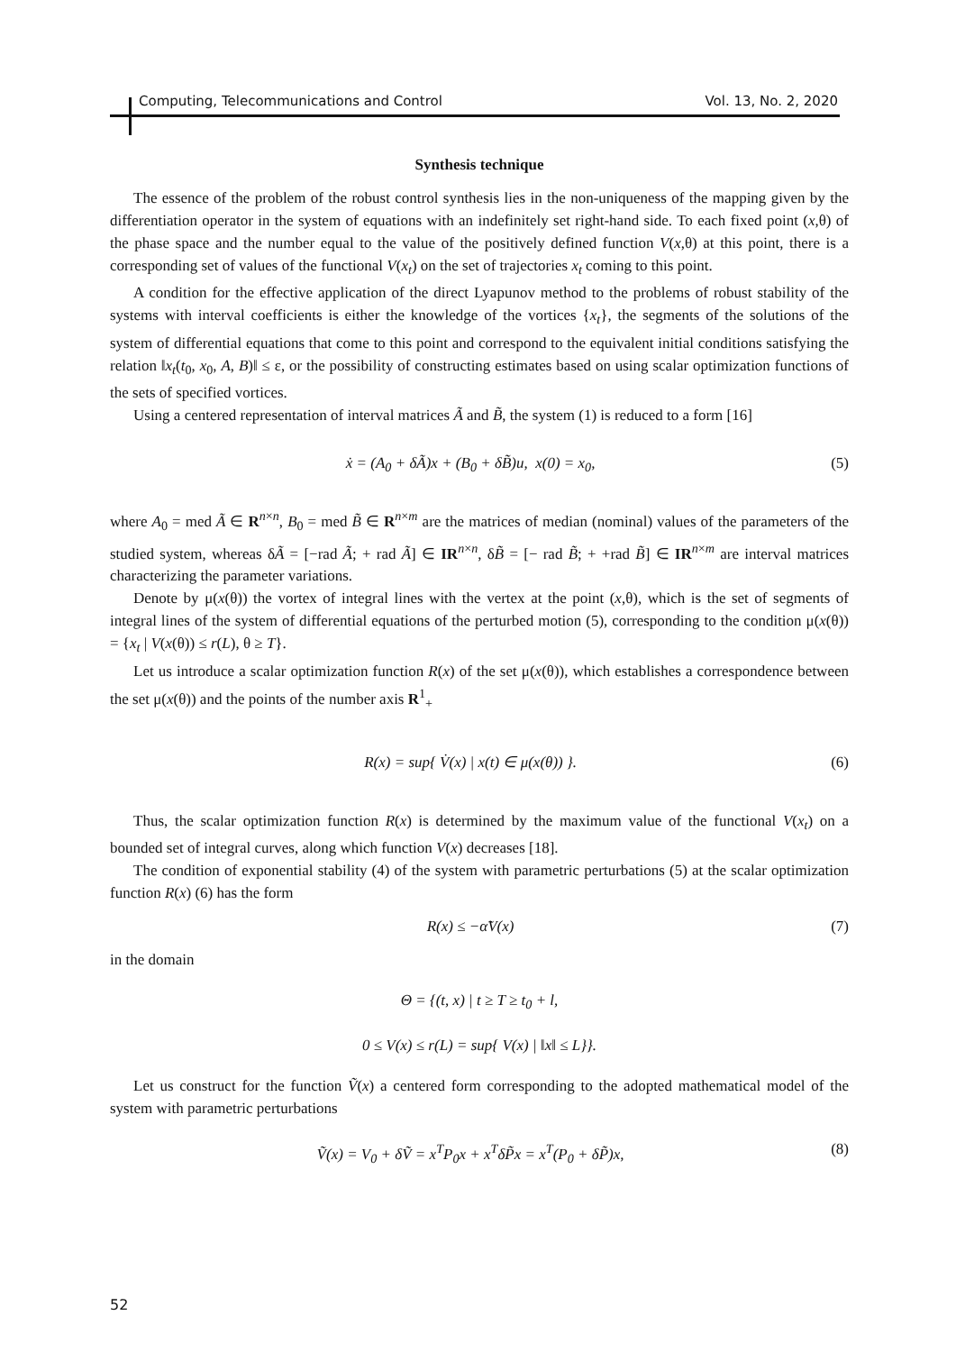Computing, Telecommunications and Control Vol. 13, No. 2, 2020
Synthesis technique
The essence of the problem of the robust control synthesis lies in the non-uniqueness of the mapping given by the differentiation operator in the system of equations with an indefinitely set right-hand side. To each fixed point (x,θ) of the phase space and the number equal to the value of the positively defined function V(x,θ) at this point, there is a corresponding set of values of the functional V(x<sub>t</sub>) on the set of trajectories x<sub>t</sub> coming to this point.
A condition for the effective application of the direct Lyapunov method to the problems of robust stability of the systems with interval coefficients is either the knowledge of the vortices {x<sub>t</sub>}, the segments of the solutions of the system of differential equations that come to this point and correspond to the equivalent initial conditions satisfying the relation ‖x<sub>t</sub>(t<sub>0</sub>, x<sub>0</sub>, A, B)‖ ≤ ε, or the possibility of constructing estimates based on using scalar optimization functions of the sets of specified vortices.
Using a centered representation of interval matrices Ã and B̃, the system (1) is reduced to a form [16]
ẋ = (A<sub>0</sub> + δÃ)x + (B<sub>0</sub> + δB̃)u, x(0) = x<sub>0</sub>, (5)
where A<sub>0</sub> = med Ã ∈ R<sup>n×n</sup>, B<sub>0</sub> = med B̃ ∈ R<sup>n×m</sup> are the matrices of median (nominal) values of the parameters of the studied system, whereas δÃ = [−rad Ã; + rad Ã] ∈ IR<sup>n×n</sup>, δB̃ = [− rad B̃; + +rad B̃] ∈ IR<sup>n×m</sup> are interval matrices characterizing the parameter variations.
Denote by μ(x(θ)) the vortex of integral lines with the vertex at the point (x,θ), which is the set of segments of integral lines of the system of differential equations of the perturbed motion (5), corresponding to the condition μ(x(θ)) = {x<sub>t</sub> | V(x(θ)) ≤ r(L), θ ≥ T}.
Let us introduce a scalar optimization function R(x) of the set μ(x(θ)), which establishes a correspondence between the set μ(x(θ)) and the points of the number axis R<sup>1</sup><sub>+</sub>
R(x) = sup{ V̇(x) | x(t) ∈ μ(x(θ)) }. (6)
Thus, the scalar optimization function R(x) is determined by the maximum value of the functional V(x<sub>t</sub>) on a bounded set of integral curves, along which function V(x) decreases [18].
The condition of exponential stability (4) of the system with parametric perturbations (5) at the scalar optimization function R(x) (6) has the form
R(x) ≤ −α̃V(x) (7)
in the domain
Θ = {(t, x) | t ≥ T ≥ t<sub>0</sub> + l,
0 ≤ V(x) ≤ r(L) = sup{ V(x) | ‖x‖ ≤ L}}.
Let us construct for the function Ṽ(x) a centered form corresponding to the adopted mathematical model of the system with parametric perturbations
Ṽ(x) = V<sub>0</sub> + δṼ = x<sup>T</sup>P<sub>0</sub>x + x<sup>T</sup>δP̃x = x<sup>T</sup>(P<sub>0</sub> + δP̃)x, (8)
52